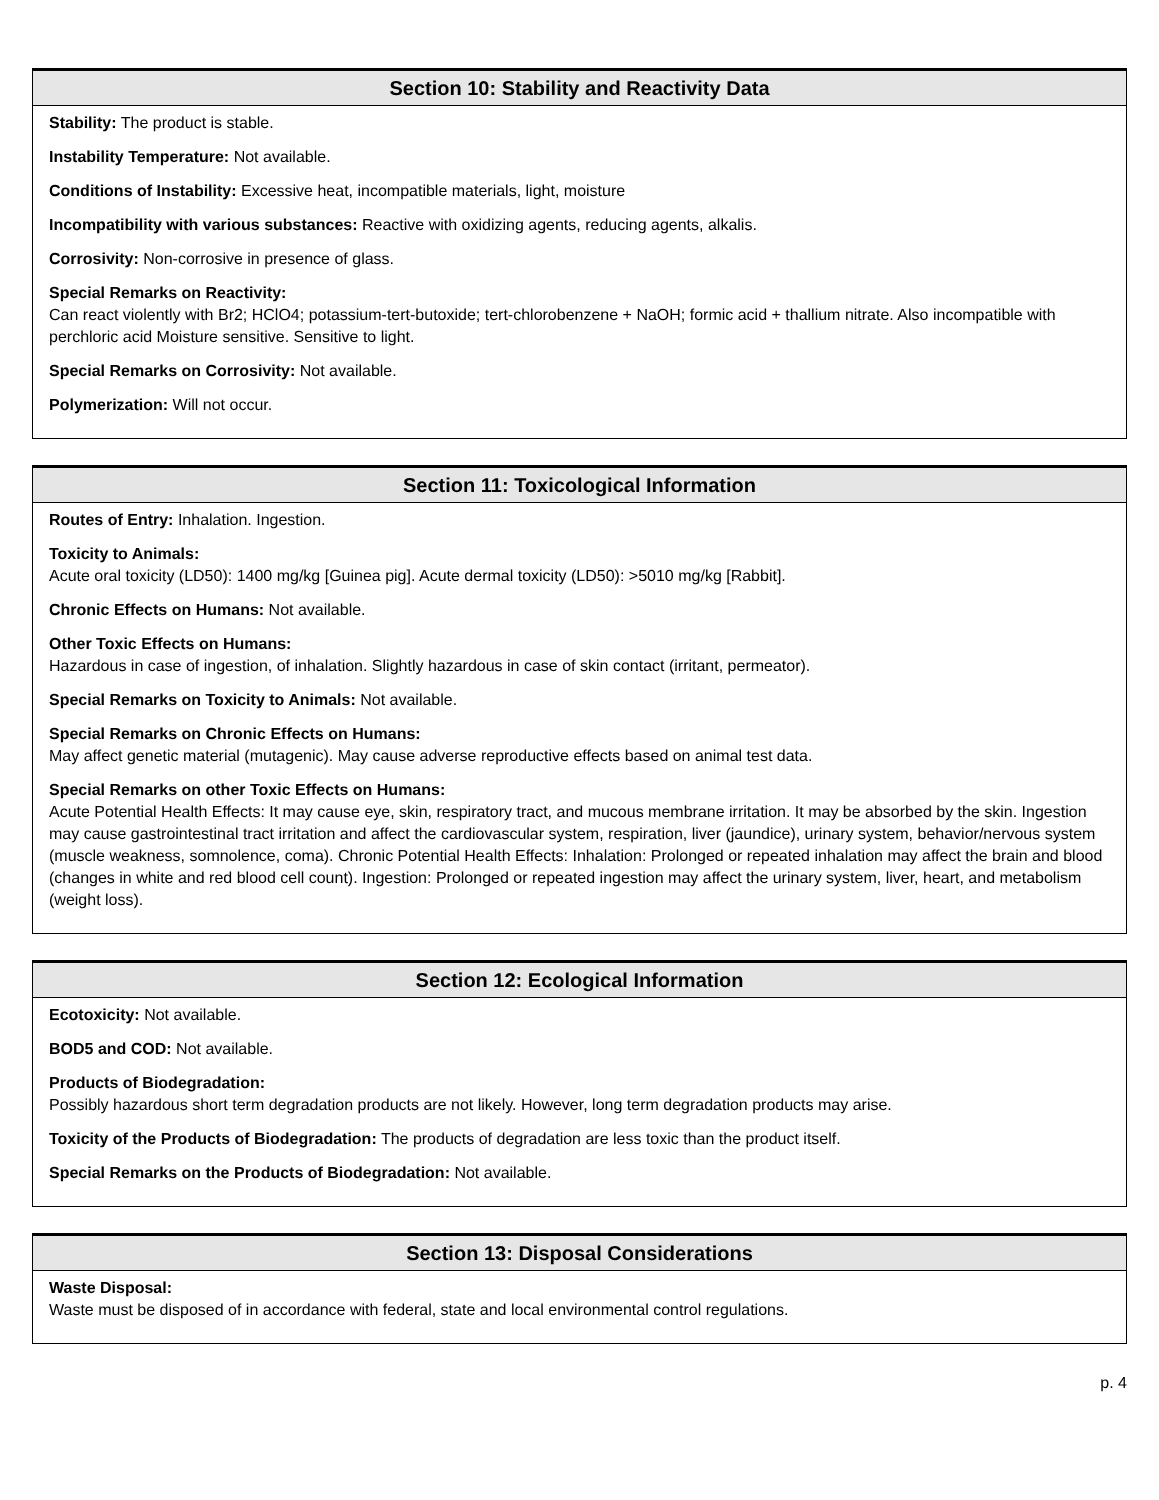Section 10: Stability and Reactivity Data
Stability: The product is stable.
Instability Temperature: Not available.
Conditions of Instability: Excessive heat, incompatible materials, light, moisture
Incompatibility with various substances: Reactive with oxidizing agents, reducing agents, alkalis.
Corrosivity: Non-corrosive in presence of glass.
Special Remarks on Reactivity:
Can react violently with Br2; HClO4; potassium-tert-butoxide; tert-chlorobenzene + NaOH; formic acid + thallium nitrate. Also incompatible with perchloric acid Moisture sensitive. Sensitive to light.
Special Remarks on Corrosivity: Not available.
Polymerization: Will not occur.
Section 11: Toxicological Information
Routes of Entry: Inhalation. Ingestion.
Toxicity to Animals:
Acute oral toxicity (LD50): 1400 mg/kg [Guinea pig]. Acute dermal toxicity (LD50): >5010 mg/kg [Rabbit].
Chronic Effects on Humans: Not available.
Other Toxic Effects on Humans:
Hazardous in case of ingestion, of inhalation. Slightly hazardous in case of skin contact (irritant, permeator).
Special Remarks on Toxicity to Animals: Not available.
Special Remarks on Chronic Effects on Humans:
May affect genetic material (mutagenic). May cause adverse reproductive effects based on animal test data.
Special Remarks on other Toxic Effects on Humans:
Acute Potential Health Effects: It may cause eye, skin, respiratory tract, and mucous membrane irritation. It may be absorbed by the skin. Ingestion may cause gastrointestinal tract irritation and affect the cardiovascular system, respiration, liver (jaundice), urinary system, behavior/nervous system (muscle weakness, somnolence, coma). Chronic Potential Health Effects: Inhalation: Prolonged or repeated inhalation may affect the brain and blood (changes in white and red blood cell count). Ingestion: Prolonged or repeated ingestion may affect the urinary system, liver, heart, and metabolism (weight loss).
Section 12: Ecological Information
Ecotoxicity: Not available.
BOD5 and COD: Not available.
Products of Biodegradation:
Possibly hazardous short term degradation products are not likely. However, long term degradation products may arise.
Toxicity of the Products of Biodegradation: The products of degradation are less toxic than the product itself.
Special Remarks on the Products of Biodegradation: Not available.
Section 13: Disposal Considerations
Waste Disposal:
Waste must be disposed of in accordance with federal, state and local environmental control regulations.
p. 4